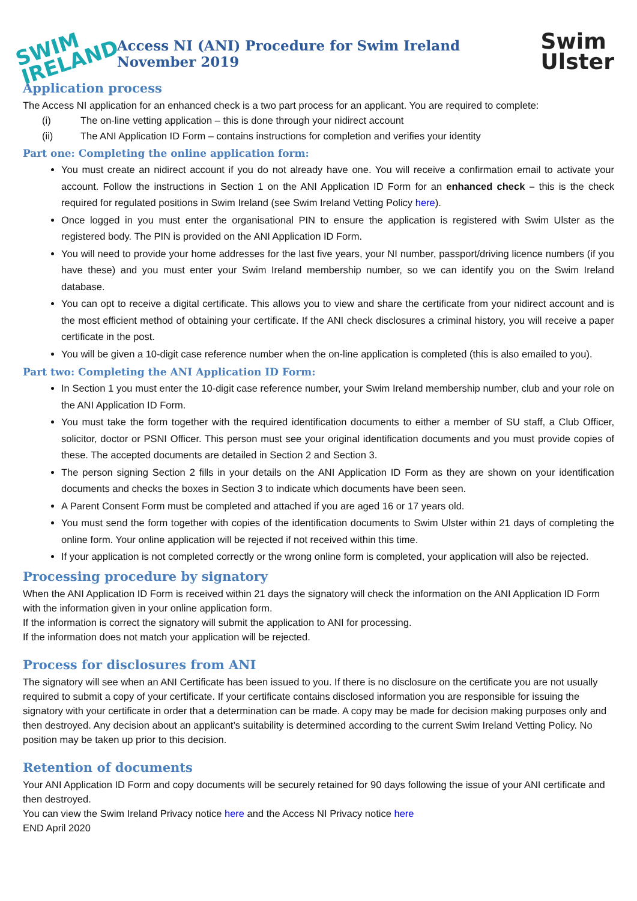SWIM
IRELAND
Access NI (ANI) Procedure for Swim Ireland November 2019
Swim
Ulster
Application process
The Access NI application for an enhanced check is a two part process for an applicant. You are required to complete:
(i) The on-line vetting application – this is done through your nidirect account
(ii) The ANI Application ID Form – contains instructions for completion and verifies your identity
Part one: Completing the online application form:
You must create an nidirect account if you do not already have one. You will receive a confirmation email to activate your account. Follow the instructions in Section 1 on the ANI Application ID Form for an enhanced check – this is the check required for regulated positions in Swim Ireland (see Swim Ireland Vetting Policy here).
Once logged in you must enter the organisational PIN to ensure the application is registered with Swim Ulster as the registered body. The PIN is provided on the ANI Application ID Form.
You will need to provide your home addresses for the last five years, your NI number, passport/driving licence numbers (if you have these) and you must enter your Swim Ireland membership number, so we can identify you on the Swim Ireland database.
You can opt to receive a digital certificate. This allows you to view and share the certificate from your nidirect account and is the most efficient method of obtaining your certificate. If the ANI check disclosures a criminal history, you will receive a paper certificate in the post.
You will be given a 10-digit case reference number when the on-line application is completed (this is also emailed to you).
Part two: Completing the ANI Application ID Form:
In Section 1 you must enter the 10-digit case reference number, your Swim Ireland membership number, club and your role on the ANI Application ID Form.
You must take the form together with the required identification documents to either a member of SU staff, a Club Officer, solicitor, doctor or PSNI Officer. This person must see your original identification documents and you must provide copies of these. The accepted documents are detailed in Section 2 and Section 3.
The person signing Section 2 fills in your details on the ANI Application ID Form as they are shown on your identification documents and checks the boxes in Section 3 to indicate which documents have been seen.
A Parent Consent Form must be completed and attached if you are aged 16 or 17 years old.
You must send the form together with copies of the identification documents to Swim Ulster within 21 days of completing the online form. Your online application will be rejected if not received within this time.
If your application is not completed correctly or the wrong online form is completed, your application will also be rejected.
Processing procedure by signatory
When the ANI Application ID Form is received within 21 days the signatory will check the information on the ANI Application ID Form with the information given in your online application form.
If the information is correct the signatory will submit the application to ANI for processing.
If the information does not match your application will be rejected.
Process for disclosures from ANI
The signatory will see when an ANI Certificate has been issued to you. If there is no disclosure on the certificate you are not usually required to submit a copy of your certificate. If your certificate contains disclosed information you are responsible for issuing the signatory with your certificate in order that a determination can be made. A copy may be made for decision making purposes only and then destroyed. Any decision about an applicant’s suitability is determined according to the current Swim Ireland Vetting Policy. No position may be taken up prior to this decision.
Retention of documents
Your ANI Application ID Form and copy documents will be securely retained for 90 days following the issue of your ANI certificate and then destroyed.
You can view the Swim Ireland Privacy notice here and the Access NI Privacy notice here
END April 2020